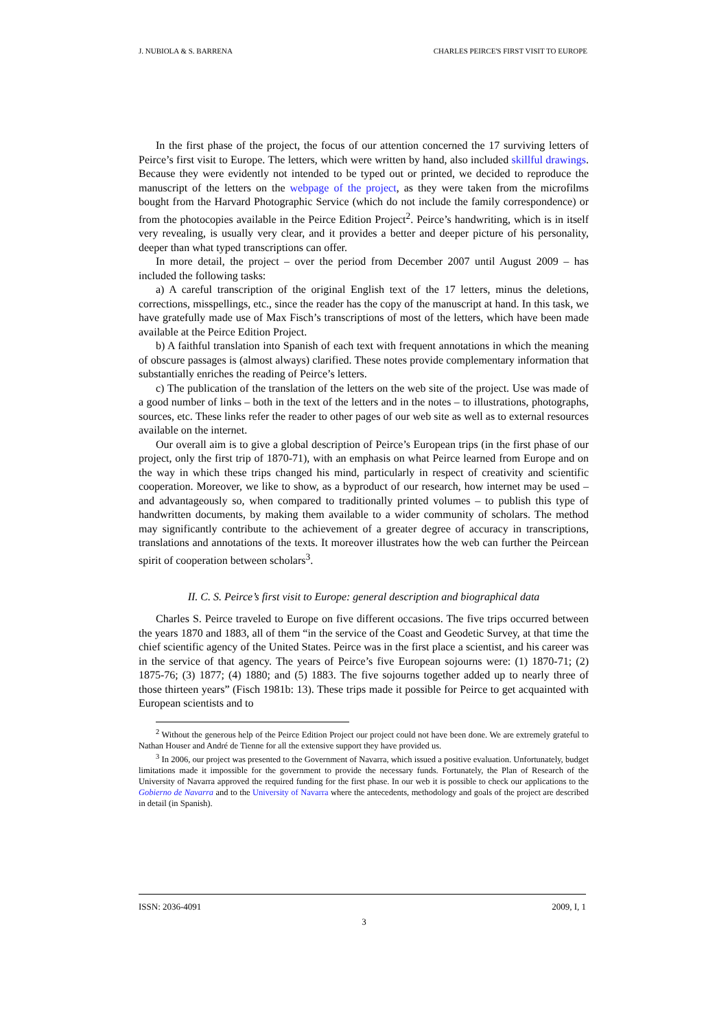J. NUBIOLA & S. BARRENA CHARLES PEIRCE'S FIRST VISIT TO EUROPE
In the first phase of the project, the focus of our attention concerned the 17 surviving letters of Peirce’s first visit to Europe. The letters, which were written by hand, also included skillful drawings. Because they were evidently not intended to be typed out or printed, we decided to reproduce the manuscript of the letters on the webpage of the project, as they were taken from the microfilms bought from the Harvard Photographic Service (which do not include the family correspondence) or from the photocopies available in the Peirce Edition Project<sup>2</sup>. Peirce’s handwriting, which is in itself very revealing, is usually very clear, and it provides a better and deeper picture of his personality, deeper than what typed transcriptions can offer.
In more detail, the project – over the period from December 2007 until August 2009 – has included the following tasks:
a) A careful transcription of the original English text of the 17 letters, minus the deletions, corrections, misspellings, etc., since the reader has the copy of the manuscript at hand. In this task, we have gratefully made use of Max Fisch’s transcriptions of most of the letters, which have been made available at the Peirce Edition Project.
b) A faithful translation into Spanish of each text with frequent annotations in which the meaning of obscure passages is (almost always) clarified. These notes provide complementary information that substantially enriches the reading of Peirce’s letters.
c) The publication of the translation of the letters on the web site of the project. Use was made of a good number of links – both in the text of the letters and in the notes – to illustrations, photographs, sources, etc. These links refer the reader to other pages of our web site as well as to external resources available on the internet.
Our overall aim is to give a global description of Peirce’s European trips (in the first phase of our project, only the first trip of 1870-71), with an emphasis on what Peirce learned from Europe and on the way in which these trips changed his mind, particularly in respect of creativity and scientific cooperation. Moreover, we like to show, as a byproduct of our research, how internet may be used – and advantageously so, when compared to traditionally printed volumes – to publish this type of handwritten documents, by making them available to a wider community of scholars. The method may significantly contribute to the achievement of a greater degree of accuracy in transcriptions, translations and annotations of the texts. It moreover illustrates how the web can further the Peircean spirit of cooperation between scholars<sup>3</sup>.
II. C. S. Peirce’s first visit to Europe: general description and biographical data
Charles S. Peirce traveled to Europe on five different occasions. The five trips occurred between the years 1870 and 1883, all of them “in the service of the Coast and Geodetic Survey, at that time the chief scientific agency of the United States. Peirce was in the first place a scientist, and his career was in the service of that agency. The years of Peirce’s five European sojourns were: (1) 1870-71; (2) 1875-76; (3) 1877; (4) 1880; and (5) 1883. The five sojourns together added up to nearly three of those thirteen years” (Fisch 1981b: 13). These trips made it possible for Peirce to get acquainted with European scientists and to
<sup>2</sup> Without the generous help of the Peirce Edition Project our project could not have been done. We are extremely grateful to Nathan Houser and André de Tienne for all the extensive support they have provided us.
<sup>3</sup> In 2006, our project was presented to the Government of Navarra, which issued a positive evaluation. Unfortunately, budget limitations made it impossible for the government to provide the necessary funds. Fortunately, the Plan of Research of the University of Navarra approved the required funding for the first phase. In our web it is possible to check our applications to the Gobierno de Navarra and to the University of Navarra where the antecedents, methodology and goals of the project are described in detail (in Spanish).
ISSN: 2036-4091 2009, I, 1
3